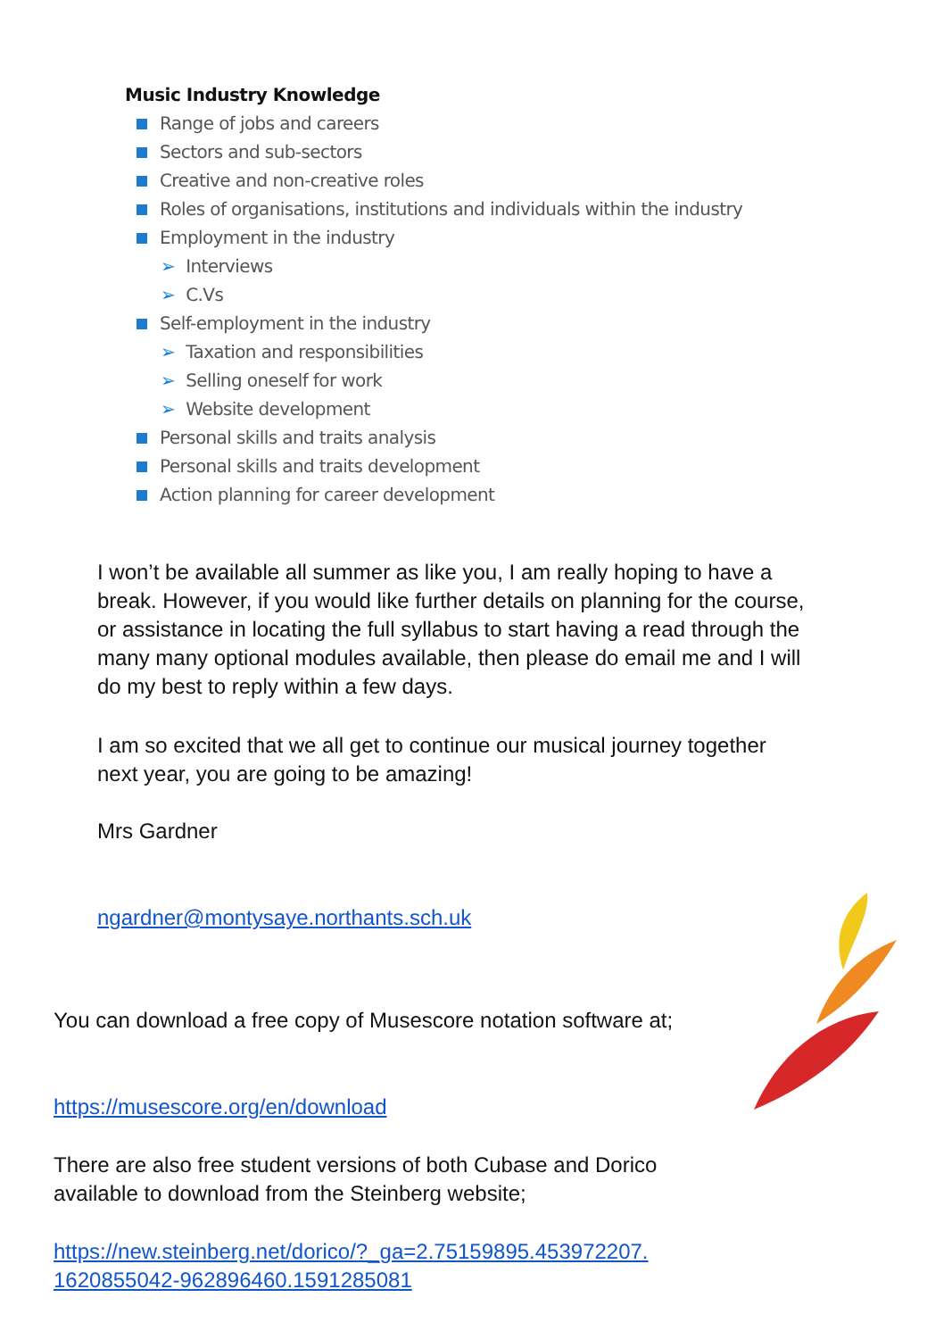Music Industry Knowledge
Range of jobs and careers
Sectors and sub-sectors
Creative and non-creative roles
Roles of organisations, institutions and individuals within the industry
Employment in the industry
➢ Interviews
➢ C.Vs
Self-employment in the industry
➢ Taxation and responsibilities
➢ Selling oneself for work
➢ Website development
Personal skills and traits analysis
Personal skills and traits development
Action planning for career development
I won’t be available all summer as like you, I am really hoping to have a break. However, if you would like further details on planning for the course, or assistance in locating the full syllabus to start having a read through the many many optional modules available, then please do email me and I will do my best to reply within a few days.
I am so excited that we all get to continue our musical journey together next year, you are going to be amazing!
Mrs Gardner
ngardner@montysaye.northants.sch.uk
You can download a free copy of Musescore notation software at;
https://musescore.org/en/download
There are also free student versions of both Cubase and Dorico available to download from the Steinberg website;
https://new.steinberg.net/dorico/?_ga=2.75159895.453972207.
1620855042-962896460.1591285081